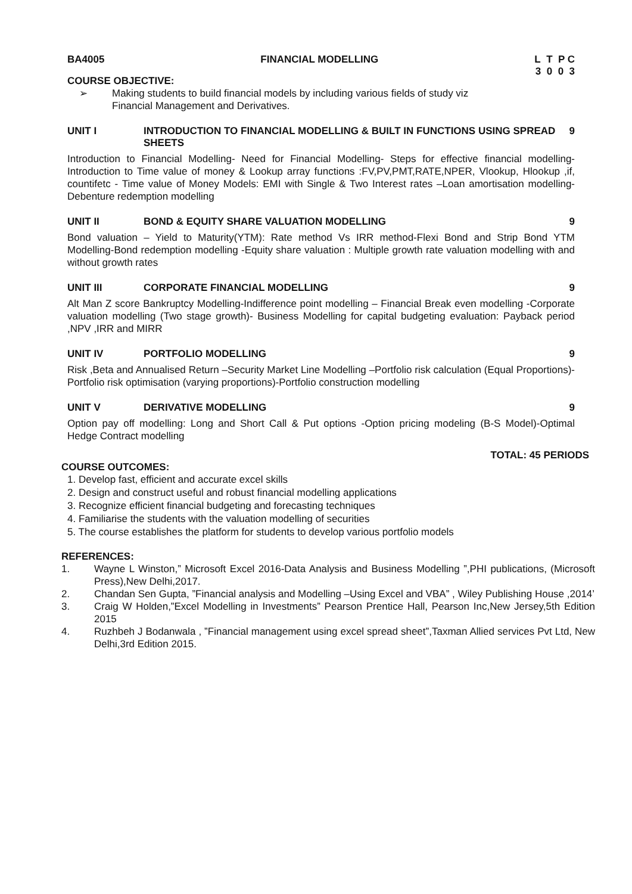BA4005 FINANCIAL MODELLING L T P C
3 0 0 3
COURSE OBJECTIVE:
➢ Making students to build financial models by including various fields of study viz
Financial Management and Derivatives.
UNIT I INTRODUCTION TO FINANCIAL MODELLING & BUILT IN FUNCTIONS USING SPREAD SHEETS 9
Introduction to Financial Modelling- Need for Financial Modelling- Steps for effective financial modelling-Introduction to Time value of money & Lookup array functions :FV,PV,PMT,RATE,NPER, Vlookup, Hlookup ,if, countifetc - Time value of Money Models: EMI with Single & Two Interest rates –Loan amortisation modelling-Debenture redemption modelling
UNIT II BOND & EQUITY SHARE VALUATION MODELLING 9
Bond valuation – Yield to Maturity(YTM): Rate method Vs IRR method-Flexi Bond and Strip Bond YTM Modelling-Bond redemption modelling -Equity share valuation : Multiple growth rate valuation modelling with and without growth rates
UNIT III CORPORATE FINANCIAL MODELLING 9
Alt Man Z score Bankruptcy Modelling-Indifference point modelling – Financial Break even modelling -Corporate valuation modelling (Two stage growth)- Business Modelling for capital budgeting evaluation: Payback period ,NPV ,IRR and MIRR
UNIT IV PORTFOLIO MODELLING 9
Risk ,Beta and Annualised Return –Security Market Line Modelling –Portfolio risk calculation (Equal Proportions)-Portfolio risk optimisation (varying proportions)-Portfolio construction modelling
UNIT V DERIVATIVE MODELLING 9
Option pay off modelling: Long and Short Call & Put options -Option pricing modeling (B-S Model)-Optimal Hedge Contract modelling
TOTAL: 45 PERIODS
COURSE OUTCOMES:
1. Develop fast, efficient and accurate excel skills
2. Design and construct useful and robust financial modelling applications
3. Recognize efficient financial budgeting and forecasting techniques
4. Familiarise the students with the valuation modelling of securities
5. The course establishes the platform for students to develop various portfolio models
REFERENCES:
1.
Wayne L Winston,” Microsoft Excel 2016-Data Analysis and Business Modelling ”,PHI publications, (Microsoft Press),New Delhi,2017.
2.
Chandan Sen Gupta, ”Financial analysis and Modelling –Using Excel and VBA” , Wiley Publishing House ,2014’
3.
Craig W Holden,”Excel Modelling in Investments” Pearson Prentice Hall, Pearson Inc,New Jersey,5th Edition 2015
4.
Ruzhbeh J Bodanwala , ”Financial management using excel spread sheet”,Taxman Allied services Pvt Ltd, New Delhi,3rd Edition 2015.